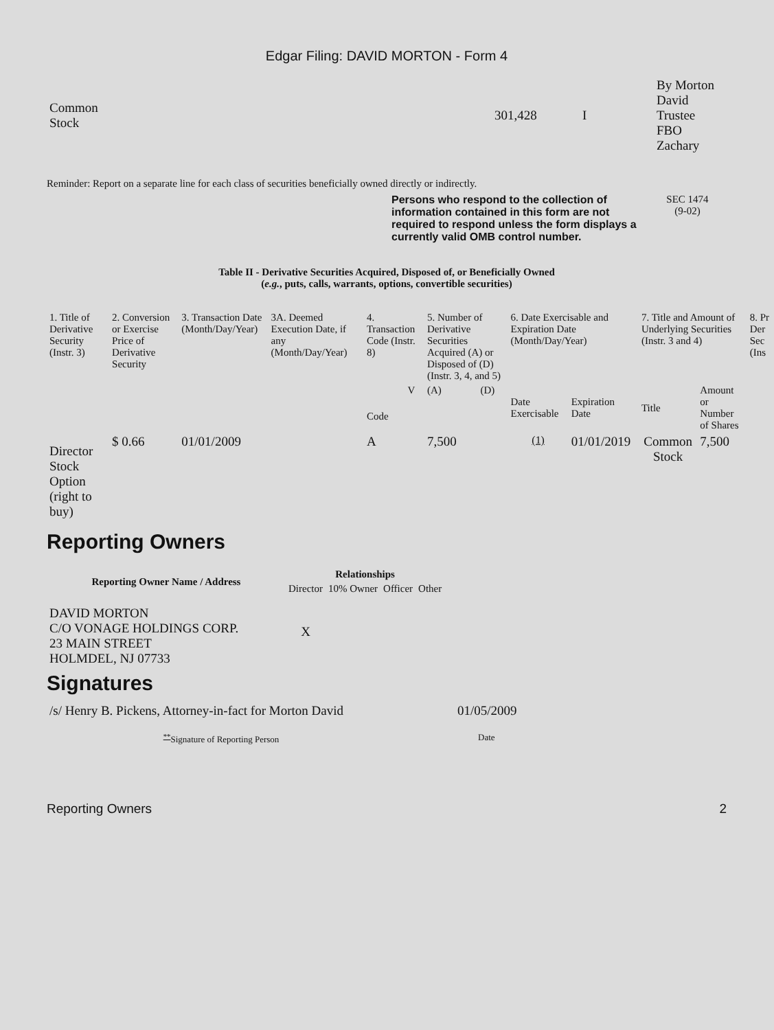Edgar Filing: DAVID MORTON - Form 4
| Common Stock | 301,428 | I | By Morton David Trustee FBO Zachary |
Reminder: Report on a separate line for each class of securities beneficially owned directly or indirectly.
| | Persons who respond to the collection of information contained in this form are not required to respond unless the form displays a currently valid OMB control number. | SEC 1474 (9-02) |
Table II - Derivative Securities Acquired, Disposed of, or Beneficially Owned
(e.g., puts, calls, warrants, options, convertible securities)
| 1. Title of Derivative Security (Instr. 3) | 2. Conversion or Exercise Price of Derivative Security | 3. Transaction Date (Month/Day/Year) | 3A. Deemed Execution Date, if any (Month/Day/Year) | 4. Transaction Code (Instr. 8) | | 5. Number of Derivative Securities Acquired (A) or Disposed of (D) (Instr. 3, 4, and 5) | | 6. Date Exercisable and Expiration Date (Month/Day/Year) | | 7. Title and Amount of Underlying Securities (Instr. 3 and 4) | | 8. Pr Der Sec (Ins |
| | | | | Code | V | (A) | (D) | Date Exercisable | Expiration Date | Title | Amount or Number of Shares | |
| Director Stock Option (right to buy) | $ 0.66 | 01/01/2009 | | A | | 7,500 | | <sup>(1)</sup> | 01/01/2019 | Common Stock | 7,500 | |
Reporting Owners
| Reporting Owner Name / Address | Relationships | | | |
| --- | --- | --- | --- | --- |
| | Director | 10% Owner | Officer | Other |
| DAVID MORTON C/O VONAGE HOLDINGS CORP. 23 MAIN STREET HOLMDEL, NJ 07733 | X | | | |
Signatures
| /s/ Henry B. Pickens, Attorney-in-fact for Morton David | 01/05/2009 |
| <sup>**</sup> Signature of Reporting Person | Date |
Reporting Owners 2